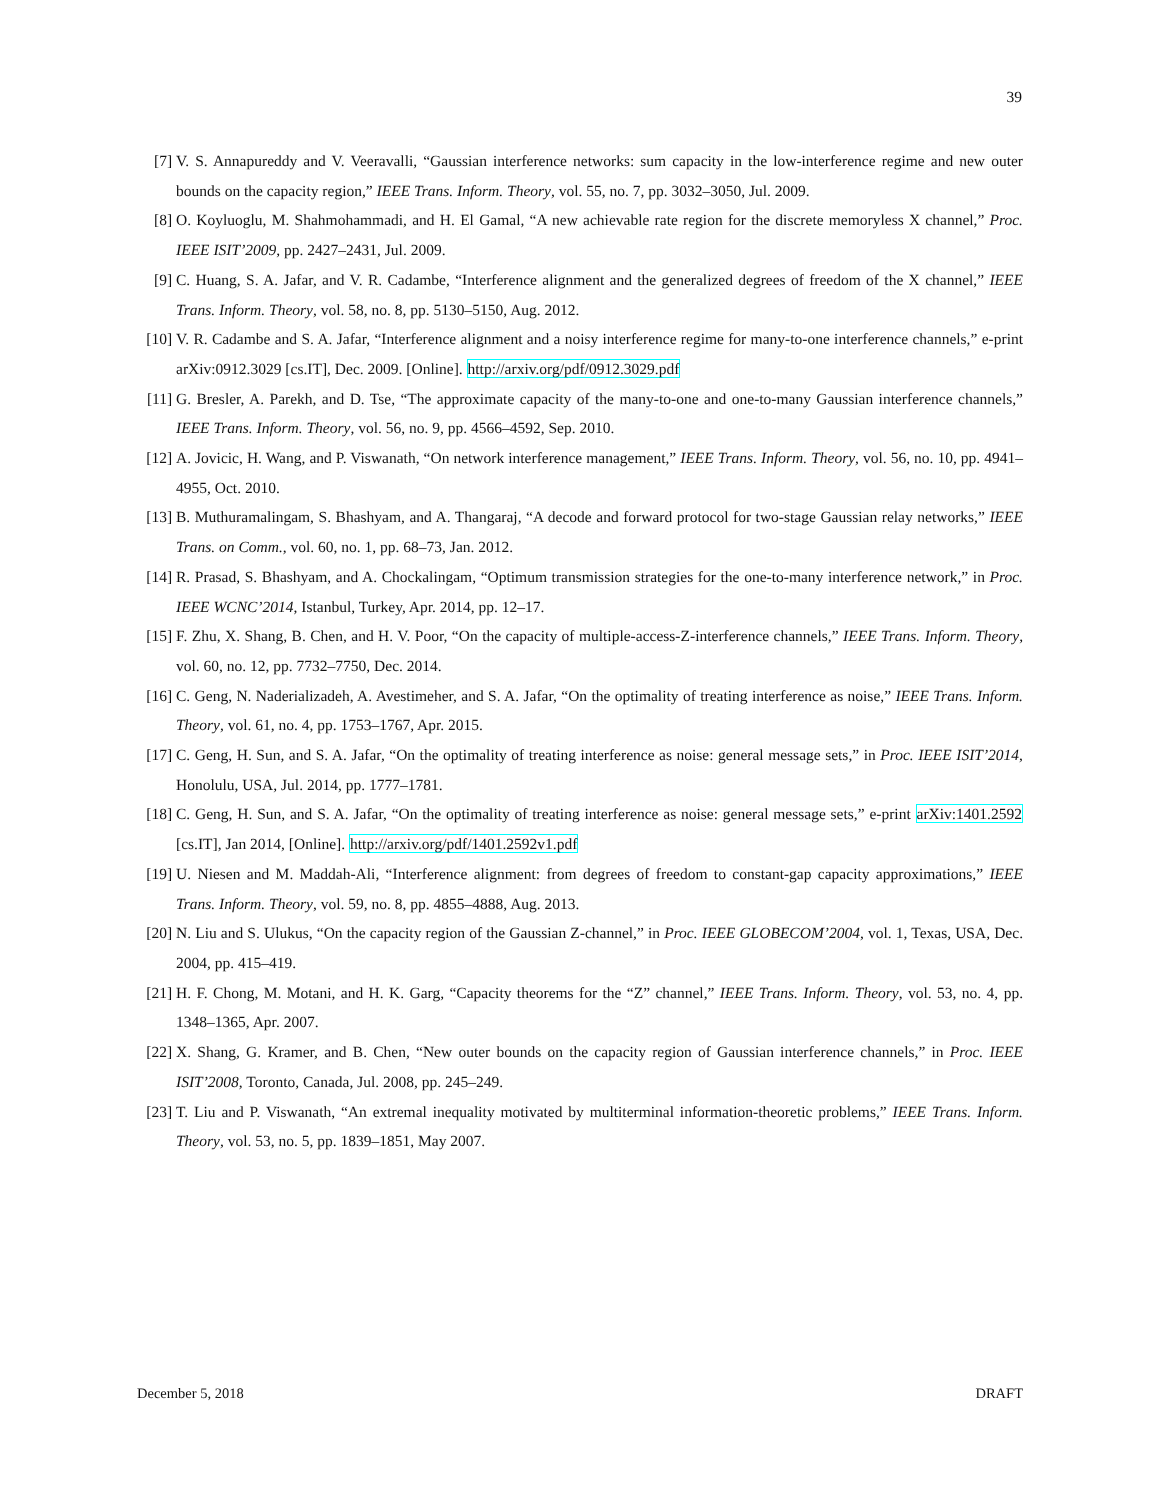39
[7] V. S. Annapureddy and V. Veeravalli, “Gaussian interference networks: sum capacity in the low-interference regime and new outer bounds on the capacity region,” IEEE Trans. Inform. Theory, vol. 55, no. 7, pp. 3032–3050, Jul. 2009.
[8] O. Koyluoglu, M. Shahmohammadi, and H. El Gamal, “A new achievable rate region for the discrete memoryless X channel,” Proc. IEEE ISIT’2009, pp. 2427–2431, Jul. 2009.
[9] C. Huang, S. A. Jafar, and V. R. Cadambe, “Interference alignment and the generalized degrees of freedom of the X channel,” IEEE Trans. Inform. Theory, vol. 58, no. 8, pp. 5130–5150, Aug. 2012.
[10] V. R. Cadambe and S. A. Jafar, “Interference alignment and a noisy interference regime for many-to-one interference channels,” e-print arXiv:0912.3029 [cs.IT], Dec. 2009. [Online]. http://arxiv.org/pdf/0912.3029.pdf
[11] G. Bresler, A. Parekh, and D. Tse, “The approximate capacity of the many-to-one and one-to-many Gaussian interference channels,” IEEE Trans. Inform. Theory, vol. 56, no. 9, pp. 4566–4592, Sep. 2010.
[12] A. Jovicic, H. Wang, and P. Viswanath, “On network interference management,” IEEE Trans. Inform. Theory, vol. 56, no. 10, pp. 4941–4955, Oct. 2010.
[13] B. Muthuramalingam, S. Bhashyam, and A. Thangaraj, “A decode and forward protocol for two-stage Gaussian relay networks,” IEEE Trans. on Comm., vol. 60, no. 1, pp. 68–73, Jan. 2012.
[14] R. Prasad, S. Bhashyam, and A. Chockalingam, “Optimum transmission strategies for the one-to-many interference network,” in Proc. IEEE WCNC’2014, Istanbul, Turkey, Apr. 2014, pp. 12–17.
[15] F. Zhu, X. Shang, B. Chen, and H. V. Poor, “On the capacity of multiple-access-Z-interference channels,” IEEE Trans. Inform. Theory, vol. 60, no. 12, pp. 7732–7750, Dec. 2014.
[16] C. Geng, N. Naderializadeh, A. Avestimeher, and S. A. Jafar, “On the optimality of treating interference as noise,” IEEE Trans. Inform. Theory, vol. 61, no. 4, pp. 1753–1767, Apr. 2015.
[17] C. Geng, H. Sun, and S. A. Jafar, “On the optimality of treating interference as noise: general message sets,” in Proc. IEEE ISIT’2014, Honolulu, USA, Jul. 2014, pp. 1777–1781.
[18] C. Geng, H. Sun, and S. A. Jafar, “On the optimality of treating interference as noise: general message sets,” e-print arXiv:1401.2592 [cs.IT], Jan 2014, [Online]. http://arxiv.org/pdf/1401.2592v1.pdf
[19] U. Niesen and M. Maddah-Ali, “Interference alignment: from degrees of freedom to constant-gap capacity approximations,” IEEE Trans. Inform. Theory, vol. 59, no. 8, pp. 4855–4888, Aug. 2013.
[20] N. Liu and S. Ulukus, “On the capacity region of the Gaussian Z-channel,” in Proc. IEEE GLOBECOM’2004, vol. 1, Texas, USA, Dec. 2004, pp. 415–419.
[21] H. F. Chong, M. Motani, and H. K. Garg, “Capacity theorems for the “Z” channel,” IEEE Trans. Inform. Theory, vol. 53, no. 4, pp. 1348–1365, Apr. 2007.
[22] X. Shang, G. Kramer, and B. Chen, “New outer bounds on the capacity region of Gaussian interference channels,” in Proc. IEEE ISIT’2008, Toronto, Canada, Jul. 2008, pp. 245–249.
[23] T. Liu and P. Viswanath, “An extremal inequality motivated by multiterminal information-theoretic problems,” IEEE Trans. Inform. Theory, vol. 53, no. 5, pp. 1839–1851, May 2007.
December 5, 2018 DRAFT